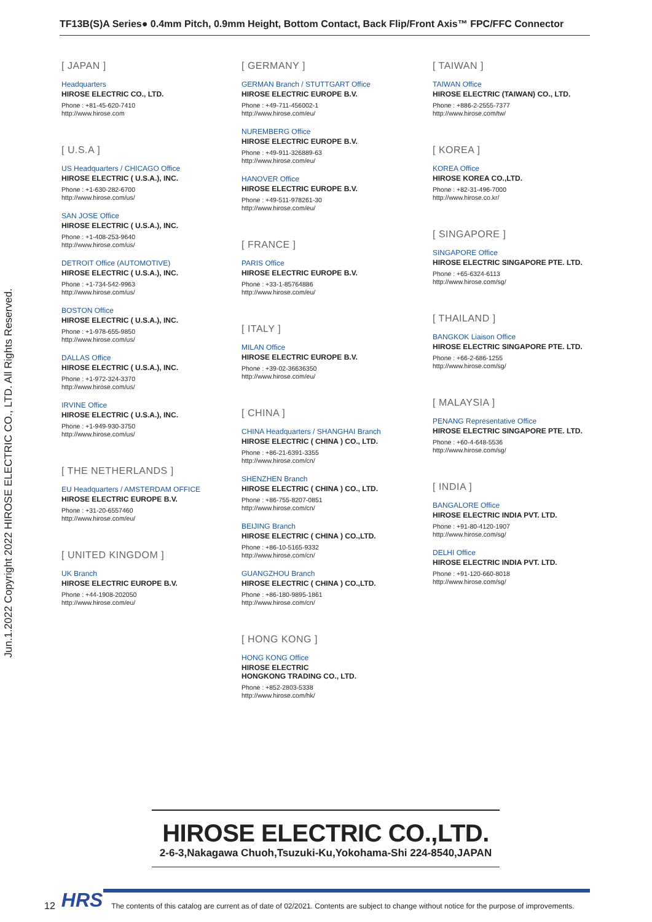TF13B(S)A Series● 0.4mm Pitch, 0.9mm Height, Bottom Contact, Back Flip/Front Axis™ FPC/FFC Connector
Jun.1.2022 Copyright 2022 HIROSE ELECTRIC CO., LTD. All Rights Reserved.
[ JAPAN ]
Headquarters
HIROSE ELECTRIC CO., LTD.
Phone : +81-45-620-7410
http://www.hirose.com
[ U.S.A ]
US Headquarters / CHICAGO Office
HIROSE ELECTRIC ( U.S.A.), INC.
Phone : +1-630-282-6700
http://www.hirose.com/us/
SAN JOSE Office
HIROSE ELECTRIC ( U.S.A.), INC.
Phone : +1-408-253-9640
http://www.hirose.com/us/
DETROIT Office (AUTOMOTIVE)
HIROSE ELECTRIC ( U.S.A.), INC.
Phone : +1-734-542-9963
http://www.hirose.com/us/
BOSTON Office
HIROSE ELECTRIC ( U.S.A.), INC.
Phone : +1-978-655-9850
http://www.hirose.com/us/
DALLAS Office
HIROSE ELECTRIC ( U.S.A.), INC.
Phone : +1-972-324-3370
http://www.hirose.com/us/
IRVINE Office
HIROSE ELECTRIC ( U.S.A.), INC.
Phone : +1-949-930-3750
http://www.hirose.com/us/
[ THE NETHERLANDS ]
EU Headquarters / AMSTERDAM OFFICE
HIROSE ELECTRIC EUROPE B.V.
Phone : +31-20-6557460
http://www.hirose.com/eu/
[ UNITED KINGDOM ]
UK Branch
HIROSE ELECTRIC EUROPE B.V.
Phone : +44-1908-202050
http://www.hirose.com/eu/
[ GERMANY ]
GERMAN Branch / STUTTGART Office
HIROSE ELECTRIC EUROPE B.V.
Phone : +49-711-456002-1
http://www.hirose.com/eu/
NUREMBERG Office
HIROSE ELECTRIC EUROPE B.V.
Phone : +49-911-326889-63
http://www.hirose.com/eu/
HANOVER Office
HIROSE ELECTRIC EUROPE B.V.
Phone : +49-511-978261-30
http://www.hirose.com/eu/
[ FRANCE ]
PARIS Office
HIROSE ELECTRIC EUROPE B.V.
Phone : +33-1-85764886
http://www.hirose.com/eu/
[ ITALY ]
MILAN Office
HIROSE ELECTRIC EUROPE B.V.
Phone : +39-02-36636350
http://www.hirose.com/eu/
[ CHINA ]
CHINA Headquarters / SHANGHAI Branch
HIROSE ELECTRIC ( CHINA ) CO., LTD.
Phone : +86-21-6391-3355
http://www.hirose.com/cn/
SHENZHEN Branch
HIROSE ELECTRIC ( CHINA ) CO., LTD.
Phone : +86-755-8207-0851
http://www.hirose.com/cn/
BEIJING Branch
HIROSE ELECTRIC ( CHINA ) CO.,LTD.
Phone : +86-10-5165-9332
http://www.hirose.com/cn/
GUANGZHOU Branch
HIROSE ELECTRIC ( CHINA ) CO.,LTD.
Phone : +86-180-9895-1861
http://www.hirose.com/cn/
[ HONG KONG ]
HONG KONG Office
HIROSE ELECTRIC
HONGKONG TRADING CO., LTD.
Phone : +852-2803-5338
http://www.hirose.com/hk/
[ TAIWAN ]
TAIWAN Office
HIROSE ELECTRIC (TAIWAN) CO., LTD.
Phone : +886-2-2555-7377
http://www.hirose.com/tw/
[ KOREA ]
KOREA Office
HIROSE KOREA CO.,LTD.
Phone : +82-31-496-7000
http://www.hirose.co.kr/
[ SINGAPORE ]
SINGAPORE Office
HIROSE ELECTRIC SINGAPORE PTE. LTD.
Phone : +65-6324-6113
http://www.hirose.com/sg/
[ THAILAND ]
BANGKOK Liaison Office
HIROSE ELECTRIC SINGAPORE PTE. LTD.
Phone : +66-2-686-1255
http://www.hirose.com/sg/
[ MALAYSIA ]
PENANG Representative Office
HIROSE ELECTRIC SINGAPORE PTE. LTD.
Phone : +60-4-648-5536
http://www.hirose.com/sg/
[ INDIA ]
BANGALORE Office
HIROSE ELECTRIC INDIA PVT. LTD.
Phone : +91-80-4120-1907
http://www.hirose.com/sg/
DELHI Office
HIROSE ELECTRIC INDIA PVT. LTD.
Phone : +91-120-660-8018
http://www.hirose.com/sg/
HIROSE ELECTRIC CO.,LTD.
2-6-3,Nakagawa Chuoh,Tsuzuki-Ku,Yokohama-Shi 224-8540,JAPAN
12 HRS The contents of this catalog are current as of date of 02/2021. Contents are subject to change without notice for the purpose of improvements.